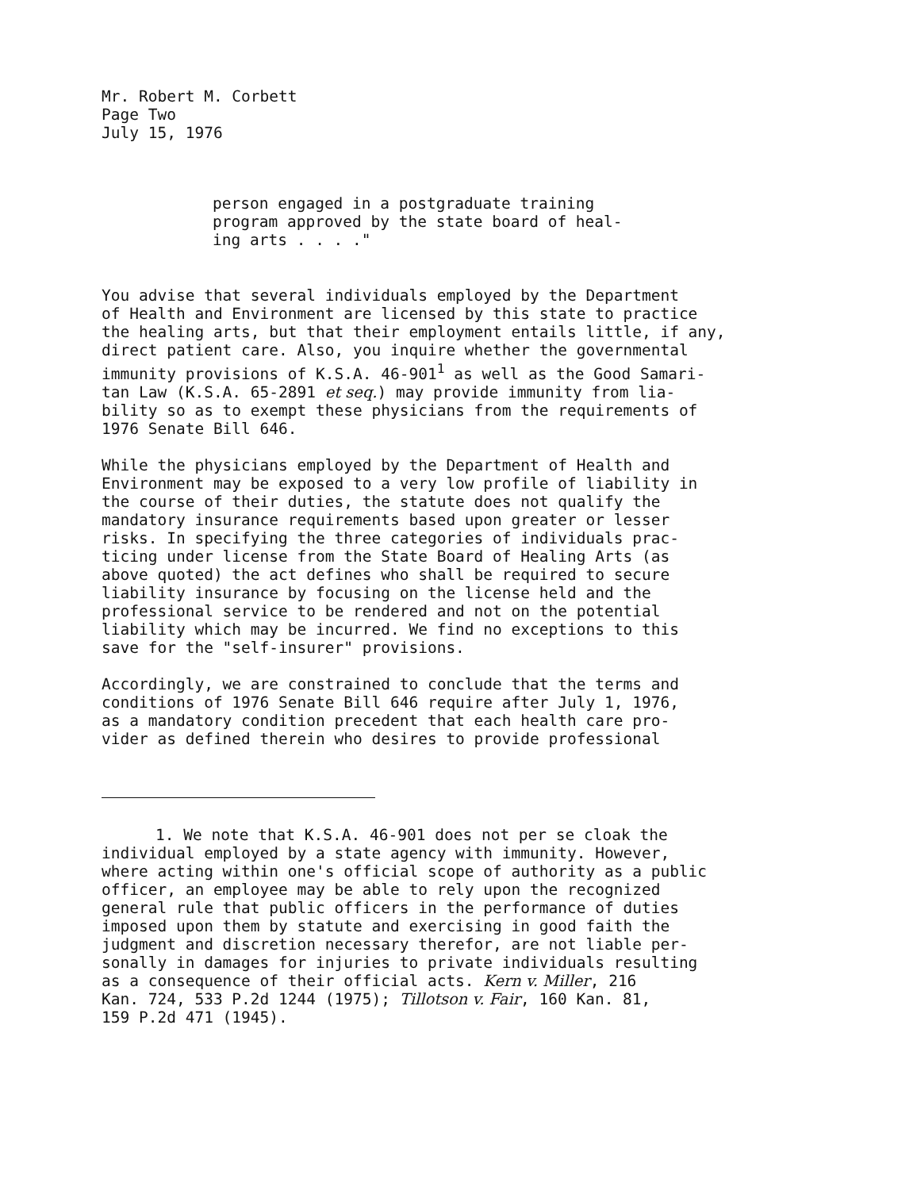Mr. Robert M. Corbett
Page Two
July 15, 1976
person engaged in a postgraduate training
program approved by the state board of heal-
ing arts . . . ."
You advise that several individuals employed by the Department
of Health and Environment are licensed by this state to practice
the healing arts, but that their employment entails little, if any,
direct patient care. Also, you inquire whether the governmental
immunity provisions of K.S.A. 46-901<sup>1</sup> as well as the Good Samari-
tan Law (K.S.A. 65-2891 et seq.) may provide immunity from lia-
bility so as to exempt these physicians from the requirements of
1976 Senate Bill 646.
While the physicians employed by the Department of Health and
Environment may be exposed to a very low profile of liability in
the course of their duties, the statute does not qualify the
mandatory insurance requirements based upon greater or lesser
risks. In specifying the three categories of individuals prac-
ticing under license from the State Board of Healing Arts (as
above quoted) the act defines who shall be required to secure
liability insurance by focusing on the license held and the
professional service to be rendered and not on the potential
liability which may be incurred. We find no exceptions to this
save for the "self-insurer" provisions.
Accordingly, we are constrained to conclude that the terms and
conditions of 1976 Senate Bill 646 require after July 1, 1976,
as a mandatory condition precedent that each health care pro-
vider as defined therein who desires to provide professional
1. We note that K.S.A. 46-901 does not per se cloak the
individual employed by a state agency with immunity. However,
where acting within one's official scope of authority as a public
officer, an employee may be able to rely upon the recognized
general rule that public officers in the performance of duties
imposed upon them by statute and exercising in good faith the
judgment and discretion necessary therefor, are not liable per-
sonally in damages for injuries to private individuals resulting
as a consequence of their official acts. Kern v. Miller, 216
Kan. 724, 533 P.2d 1244 (1975); Tillotson v. Fair, 160 Kan. 81,
159 P.2d 471 (1945).